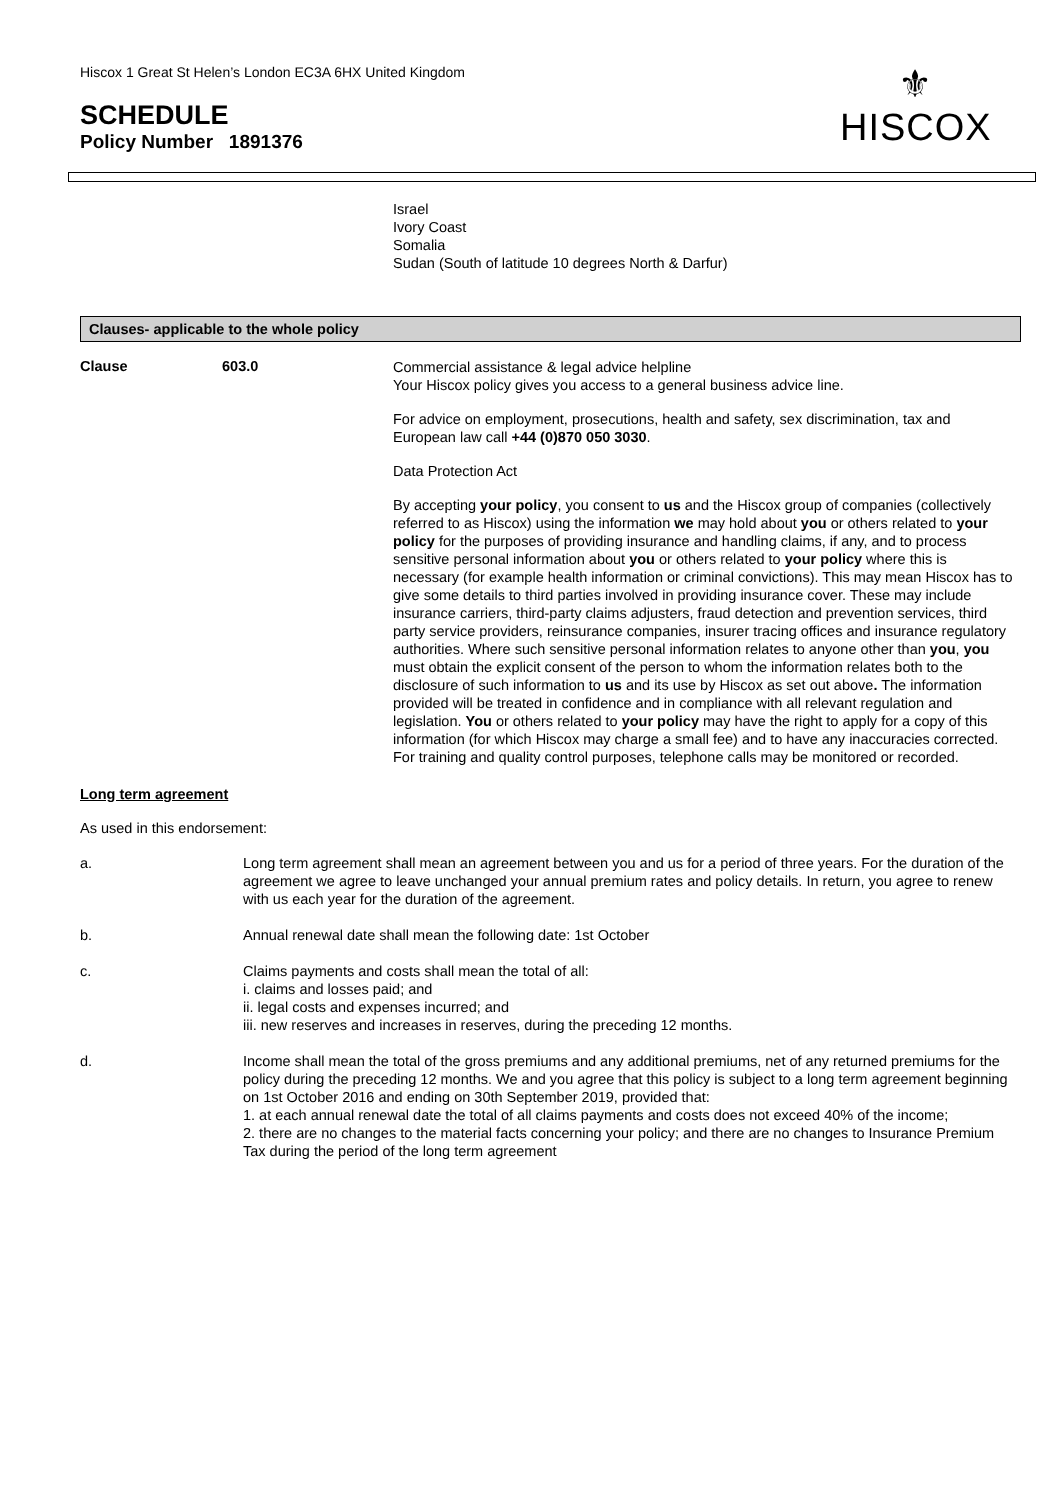Hiscox 1 Great St Helen’s London EC3A 6HX United Kingdom
SCHEDULE
Policy Number 1891376
⚜
HISCOX
Israel
Ivory Coast
Somalia
Sudan (South of latitude 10 degrees North & Darfur)
Clauses- applicable to the whole policy
Clause 603.0
Commercial assistance & legal advice helpline
Your Hiscox policy gives you access to a general business advice line.
For advice on employment, prosecutions, health and safety, sex discrimination, tax and European law call +44 (0)870 050 3030.
Data Protection Act
By accepting your policy, you consent to us and the Hiscox group of companies (collectively referred to as Hiscox) using the information we may hold about you or others related to your policy for the purposes of providing insurance and handling claims, if any, and to process sensitive personal information about you or others related to your policy where this is necessary (for example health information or criminal convictions). This may mean Hiscox has to give some details to third parties involved in providing insurance cover. These may include insurance carriers, third-party claims adjusters, fraud detection and prevention services, third party service providers, reinsurance companies, insurer tracing offices and insurance regulatory authorities. Where such sensitive personal information relates to anyone other than you, you must obtain the explicit consent of the person to whom the information relates both to the disclosure of such information to us and its use by Hiscox as set out above. The information provided will be treated in confidence and in compliance with all relevant regulation and legislation. You or others related to your policy may have the right to apply for a copy of this information (for which Hiscox may charge a small fee) and to have any inaccuracies corrected.
For training and quality control purposes, telephone calls may be monitored or recorded.
Long term agreement
As used in this endorsement:
a. Long term agreement shall mean an agreement between you and us for a period of three years. For the duration of the agreement we agree to leave unchanged your annual premium rates and policy details. In return, you agree to renew with us each year for the duration of the agreement.
b. Annual renewal date shall mean the following date: 1st October
c. Claims payments and costs shall mean the total of all:
i. claims and losses paid; and
ii. legal costs and expenses incurred; and
iii. new reserves and increases in reserves, during the preceding 12 months.
d. Income shall mean the total of the gross premiums and any additional premiums, net of any returned premiums for the policy during the preceding 12 months. We and you agree that this policy is subject to a long term agreement beginning on 1st October 2016 and ending on 30th September 2019, provided that:
1. at each annual renewal date the total of all claims payments and costs does not exceed 40% of the income;
2. there are no changes to the material facts concerning your policy; and there are no changes to Insurance Premium Tax during the period of the long term agreement